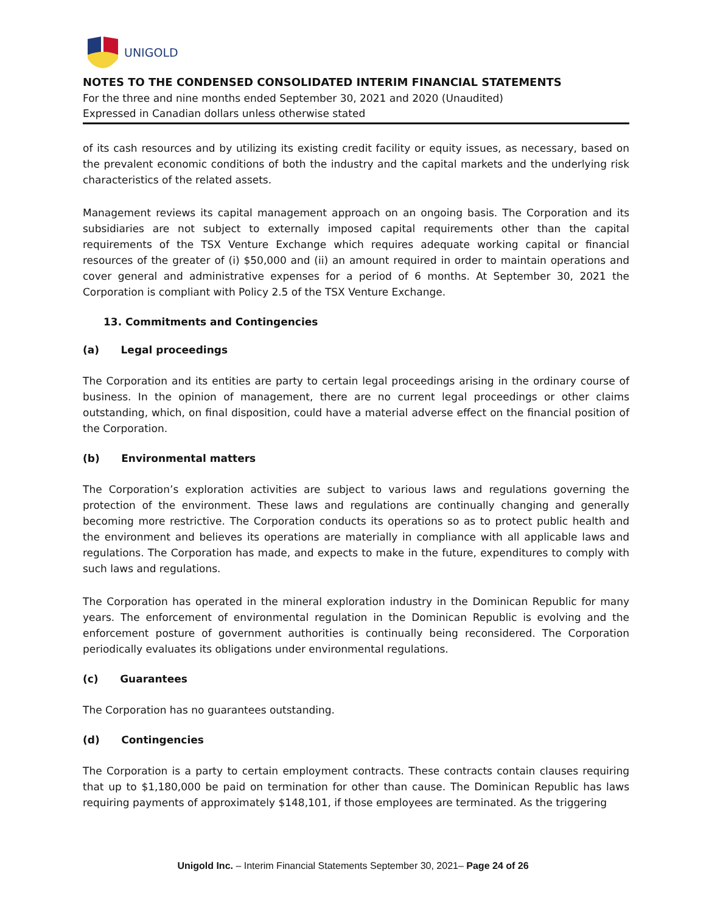UNIGOLD
NOTES TO THE CONDENSED CONSOLIDATED INTERIM FINANCIAL STATEMENTS
For the three and nine months ended September 30, 2021 and 2020 (Unaudited)
Expressed in Canadian dollars unless otherwise stated
of its cash resources and by utilizing its existing credit facility or equity issues, as necessary, based on the prevalent economic conditions of both the industry and the capital markets and the underlying risk characteristics of the related assets.
Management reviews its capital management approach on an ongoing basis. The Corporation and its subsidiaries are not subject to externally imposed capital requirements other than the capital requirements of the TSX Venture Exchange which requires adequate working capital or financial resources of the greater of (i) $50,000 and (ii) an amount required in order to maintain operations and cover general and administrative expenses for a period of 6 months. At September 30, 2021 the Corporation is compliant with Policy 2.5 of the TSX Venture Exchange.
13. Commitments and Contingencies
(a) Legal proceedings
The Corporation and its entities are party to certain legal proceedings arising in the ordinary course of business. In the opinion of management, there are no current legal proceedings or other claims outstanding, which, on final disposition, could have a material adverse effect on the financial position of the Corporation.
(b) Environmental matters
The Corporation’s exploration activities are subject to various laws and regulations governing the protection of the environment. These laws and regulations are continually changing and generally becoming more restrictive. The Corporation conducts its operations so as to protect public health and the environment and believes its operations are materially in compliance with all applicable laws and regulations. The Corporation has made, and expects to make in the future, expenditures to comply with such laws and regulations.
The Corporation has operated in the mineral exploration industry in the Dominican Republic for many years. The enforcement of environmental regulation in the Dominican Republic is evolving and the enforcement posture of government authorities is continually being reconsidered. The Corporation periodically evaluates its obligations under environmental regulations.
(c) Guarantees
The Corporation has no guarantees outstanding.
(d) Contingencies
The Corporation is a party to certain employment contracts. These contracts contain clauses requiring that up to $1,180,000 be paid on termination for other than cause. The Dominican Republic has laws requiring payments of approximately $148,101, if those employees are terminated. As the triggering
Unigold Inc. – Interim Financial Statements September 30, 2021– Page 24 of 26